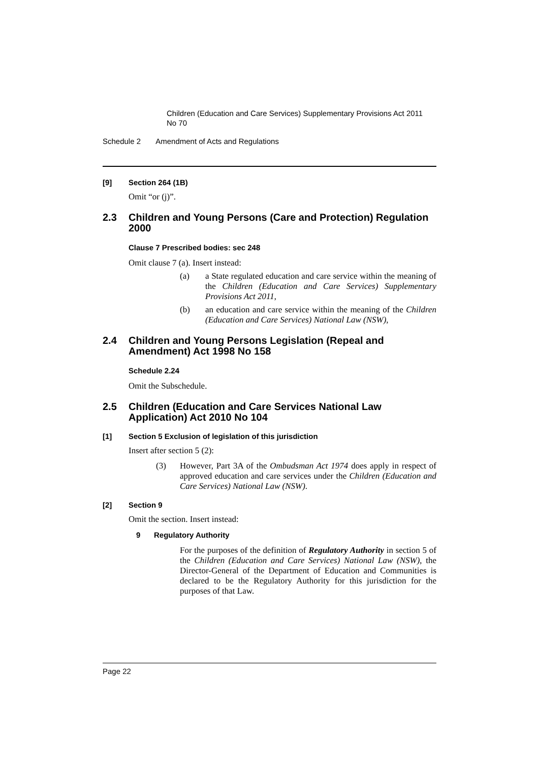Children (Education and Care Services) Supplementary Provisions Act 2011 No 70
Schedule 2 Amendment of Acts and Regulations
[9] Section 264 (1B)
Omit “or (j)”.
2.3 Children and Young Persons (Care and Protection) Regulation 2000
Clause 7 Prescribed bodies: sec 248
Omit clause 7 (a). Insert instead:
(a)
a State regulated education and care service within the meaning of the Children (Education and Care Services) Supplementary Provisions Act 2011,
(b)
an education and care service within the meaning of the Children (Education and Care Services) National Law (NSW),
2.4 Children and Young Persons Legislation (Repeal and Amendment) Act 1998 No 158
Schedule 2.24
Omit the Subschedule.
2.5 Children (Education and Care Services National Law Application) Act 2010 No 104
[1] Section 5 Exclusion of legislation of this jurisdiction
Insert after section 5 (2):
(3)
However, Part 3A of the Ombudsman Act 1974 does apply in respect of approved education and care services under the Children (Education and Care Services) National Law (NSW).
[2] Section 9
Omit the section. Insert instead:
9 Regulatory Authority
For the purposes of the definition of Regulatory Authority in section 5 of the Children (Education and Care Services) National Law (NSW), the Director-General of the Department of Education and Communities is declared to be the Regulatory Authority for this jurisdiction for the purposes of that Law.
Page 22